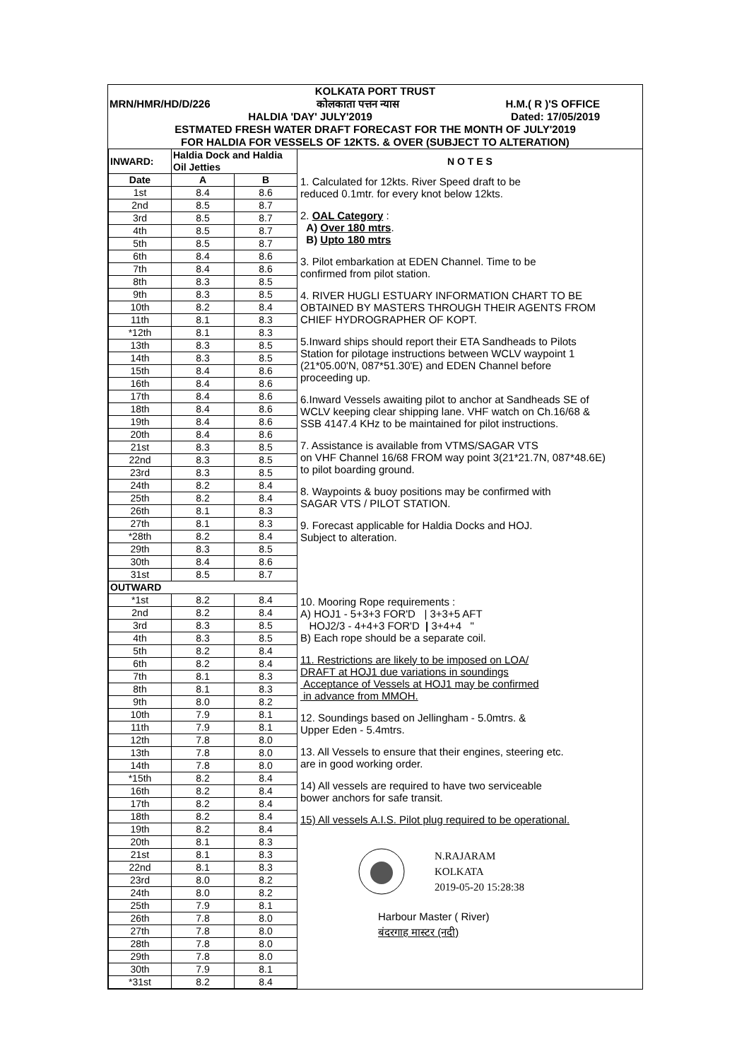KOLKATA PORT TRUST
MRN/HMR/HD/D/226 कोलकाता पत्तन न्यास H.M.( R )'S OFFICE
HALDIA 'DAY' JULY'2019 Dated: 17/05/2019
ESTMATED FRESH WATER DRAFT FORECAST FOR THE MONTH OF JULY'2019
FOR HALDIA FOR VESSELS OF 12KTS. & OVER (SUBJECT TO ALTERATION)
| INWARD: | Haldia Dock and Haldia Oil Jetties | | N O T E S |
| --- | --- | --- | --- |
| Date | A | B | 1. Calculated for 12kts. River Speed draft to be reduced 0.1mtr. for every knot below 12kts. 2. OAL Category : A) Over 180 mtrs . B) Upto 180 mtrs 3. Pilot embarkation at EDEN Channel. Time to be confirmed from pilot station. 4. RIVER HUGLI ESTUARY INFORMATION CHART TO BE OBTAINED BY MASTERS THROUGH THEIR AGENTS FROM CHIEF HYDROGRAPHER OF KOPT. 5.Inward ships should report their ETA Sandheads to Pilots Station for pilotage instructions between WCLV waypoint 1 (21*05.00'N, 087*51.30'E) and EDEN Channel before proceeding up. 6.Inward Vessels awaiting pilot to anchor at Sandheads SE of WCLV keeping clear shipping lane. VHF watch on Ch.16/68 & SSB 4147.4 KHz to be maintained for pilot instructions. 7. Assistance is available from VTMS/SAGAR VTS on VHF Channel 16/68 FROM way point 3(21*21.7N, 087*48.6E) to pilot boarding ground. 8. Waypoints & buoy positions may be confirmed with SAGAR VTS / PILOT STATION. 9. Forecast applicable for Haldia Docks and HOJ. Subject to alteration. |
| 1st | 8.4 | 8.6 | |
| 2nd | 8.5 | 8.7 | |
| 3rd | 8.5 | 8.7 | |
| 4th | 8.5 | 8.7 | |
| 5th | 8.5 | 8.7 | |
| 6th | 8.4 | 8.6 | |
| 7th | 8.4 | 8.6 | |
| 8th | 8.3 | 8.5 | |
| 9th | 8.3 | 8.5 | |
| 10th | 8.2 | 8.4 | |
| 11th | 8.1 | 8.3 | |
| *12th | 8.1 | 8.3 | |
| 13th | 8.3 | 8.5 | |
| 14th | 8.3 | 8.5 | |
| 15th | 8.4 | 8.6 | |
| 16th | 8.4 | 8.6 | |
| 17th | 8.4 | 8.6 | |
| 18th | 8.4 | 8.6 | |
| 19th | 8.4 | 8.6 | |
| 20th | 8.4 | 8.6 | |
| 21st | 8.3 | 8.5 | |
| 22nd | 8.3 | 8.5 | |
| 23rd | 8.3 | 8.5 | |
| 24th | 8.2 | 8.4 | |
| 25th | 8.2 | 8.4 | |
| 26th | 8.1 | 8.3 | |
| 27th | 8.1 | 8.3 | |
| *28th | 8.2 | 8.4 | |
| 29th | 8.3 | 8.5 | |
| 30th | 8.4 | 8.6 | |
| 31st | 8.5 | 8.7 | |
| OUTWARD | | | 10. Mooring Rope requirements : A) HOJ1 - 5+3+3 FOR'D / 3+3+5 AFT HOJ2/3 - 4+4+3 FOR'D / 3+4+4 " B) Each rope should be a separate coil. 11. Restrictions are likely to be imposed on LOA/ DRAFT at HOJ1 due variations in soundings Acceptance of Vessels at HOJ1 may be confirmed in advance from MMOH. 12. Soundings based on Jellingham - 5.0mtrs. & Upper Eden - 5.4mtrs. 13. All Vessels to ensure that their engines, steering etc. are in good working order. 14) All vessels are required to have two serviceable bower anchors for safe transit. 15) All vessels A.I.S. Pilot plug required to be operational. N.RAJARAM KOLKATA 2019-05-20 15:28:38 Harbour Master ( River) बंदरगाह मास्टर (नदी) |
| *1st | 8.2 | 8.4 | |
| 2nd | 8.2 | 8.4 | |
| 3rd | 8.3 | 8.5 | |
| 4th | 8.3 | 8.5 | |
| 5th | 8.2 | 8.4 | |
| 6th | 8.2 | 8.4 | |
| 7th | 8.1 | 8.3 | |
| 8th | 8.1 | 8.3 | |
| 9th | 8.0 | 8.2 | |
| 10th | 7.9 | 8.1 | |
| 11th | 7.9 | 8.1 | |
| 12th | 7.8 | 8.0 | |
| 13th | 7.8 | 8.0 | |
| 14th | 7.8 | 8.0 | |
| *15th | 8.2 | 8.4 | |
| 16th | 8.2 | 8.4 | |
| 17th | 8.2 | 8.4 | |
| 18th | 8.2 | 8.4 | |
| 19th | 8.2 | 8.4 | |
| 20th | 8.1 | 8.3 | |
| 21st | 8.1 | 8.3 | |
| 22nd | 8.1 | 8.3 | |
| 23rd | 8.0 | 8.2 | |
| 24th | 8.0 | 8.2 | |
| 25th | 7.9 | 8.1 | |
| 26th | 7.8 | 8.0 | |
| 27th | 7.8 | 8.0 | |
| 28th | 7.8 | 8.0 | |
| 29th | 7.8 | 8.0 | |
| 30th | 7.9 | 8.1 | |
| *31st | 8.2 | 8.4 | |